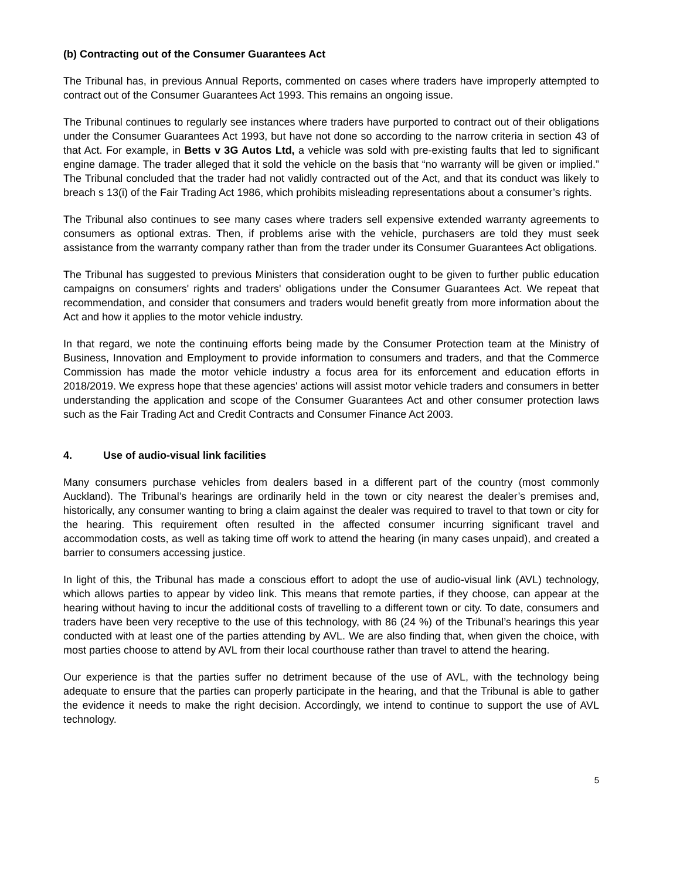(b) Contracting out of the Consumer Guarantees Act
The Tribunal has, in previous Annual Reports, commented on cases where traders have improperly attempted to contract out of the Consumer Guarantees Act 1993. This remains an ongoing issue.
The Tribunal continues to regularly see instances where traders have purported to contract out of their obligations under the Consumer Guarantees Act 1993, but have not done so according to the narrow criteria in section 43 of that Act. For example, in Betts v 3G Autos Ltd, a vehicle was sold with pre-existing faults that led to significant engine damage. The trader alleged that it sold the vehicle on the basis that “no warranty will be given or implied.” The Tribunal concluded that the trader had not validly contracted out of the Act, and that its conduct was likely to breach s 13(i) of the Fair Trading Act 1986, which prohibits misleading representations about a consumer’s rights.
The Tribunal also continues to see many cases where traders sell expensive extended warranty agreements to consumers as optional extras. Then, if problems arise with the vehicle, purchasers are told they must seek assistance from the warranty company rather than from the trader under its Consumer Guarantees Act obligations.
The Tribunal has suggested to previous Ministers that consideration ought to be given to further public education campaigns on consumers' rights and traders' obligations under the Consumer Guarantees Act. We repeat that recommendation, and consider that consumers and traders would benefit greatly from more information about the Act and how it applies to the motor vehicle industry.
In that regard, we note the continuing efforts being made by the Consumer Protection team at the Ministry of Business, Innovation and Employment to provide information to consumers and traders, and that the Commerce Commission has made the motor vehicle industry a focus area for its enforcement and education efforts in 2018/2019. We express hope that these agencies' actions will assist motor vehicle traders and consumers in better understanding the application and scope of the Consumer Guarantees Act and other consumer protection laws such as the Fair Trading Act and Credit Contracts and Consumer Finance Act 2003.
4. Use of audio-visual link facilities
Many consumers purchase vehicles from dealers based in a different part of the country (most commonly Auckland). The Tribunal’s hearings are ordinarily held in the town or city nearest the dealer’s premises and, historically, any consumer wanting to bring a claim against the dealer was required to travel to that town or city for the hearing. This requirement often resulted in the affected consumer incurring significant travel and accommodation costs, as well as taking time off work to attend the hearing (in many cases unpaid), and created a barrier to consumers accessing justice.
In light of this, the Tribunal has made a conscious effort to adopt the use of audio-visual link (AVL) technology, which allows parties to appear by video link. This means that remote parties, if they choose, can appear at the hearing without having to incur the additional costs of travelling to a different town or city. To date, consumers and traders have been very receptive to the use of this technology, with 86 (24 %) of the Tribunal’s hearings this year conducted with at least one of the parties attending by AVL. We are also finding that, when given the choice, with most parties choose to attend by AVL from their local courthouse rather than travel to attend the hearing.
Our experience is that the parties suffer no detriment because of the use of AVL, with the technology being adequate to ensure that the parties can properly participate in the hearing, and that the Tribunal is able to gather the evidence it needs to make the right decision. Accordingly, we intend to continue to support the use of AVL technology.
5